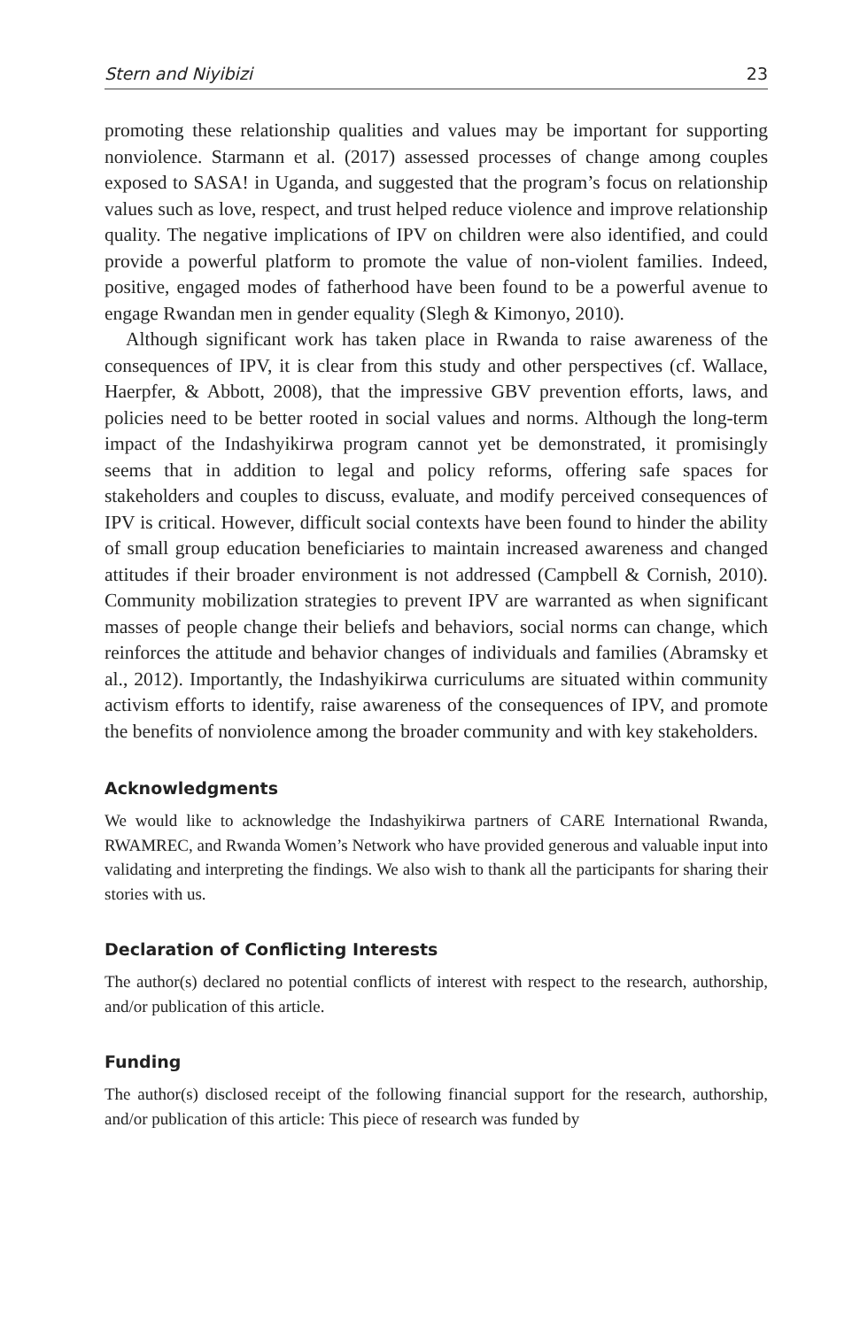Stern and Niyibizi 23
promoting these relationship qualities and values may be important for supporting nonviolence. Starmann et al. (2017) assessed processes of change among couples exposed to SASA! in Uganda, and suggested that the program’s focus on relationship values such as love, respect, and trust helped reduce violence and improve relationship quality. The negative implications of IPV on children were also identified, and could provide a powerful platform to promote the value of non-violent families. Indeed, positive, engaged modes of fatherhood have been found to be a powerful avenue to engage Rwandan men in gender equality (Slegh & Kimonyo, 2010).
Although significant work has taken place in Rwanda to raise awareness of the consequences of IPV, it is clear from this study and other perspectives (cf. Wallace, Haerpfer, & Abbott, 2008), that the impressive GBV prevention efforts, laws, and policies need to be better rooted in social values and norms. Although the long-term impact of the Indashyikirwa program cannot yet be demonstrated, it promisingly seems that in addition to legal and policy reforms, offering safe spaces for stakeholders and couples to discuss, evaluate, and modify perceived consequences of IPV is critical. However, difficult social contexts have been found to hinder the ability of small group education beneficiaries to maintain increased awareness and changed attitudes if their broader environment is not addressed (Campbell & Cornish, 2010). Community mobilization strategies to prevent IPV are warranted as when significant masses of people change their beliefs and behaviors, social norms can change, which reinforces the attitude and behavior changes of individuals and families (Abramsky et al., 2012). Importantly, the Indashyikirwa curriculums are situated within community activism efforts to identify, raise awareness of the consequences of IPV, and promote the benefits of nonviolence among the broader community and with key stakeholders.
Acknowledgments
We would like to acknowledge the Indashyikirwa partners of CARE International Rwanda, RWAMREC, and Rwanda Women’s Network who have provided generous and valuable input into validating and interpreting the findings. We also wish to thank all the participants for sharing their stories with us.
Declaration of Conflicting Interests
The author(s) declared no potential conflicts of interest with respect to the research, authorship, and/or publication of this article.
Funding
The author(s) disclosed receipt of the following financial support for the research, authorship, and/or publication of this article: This piece of research was funded by